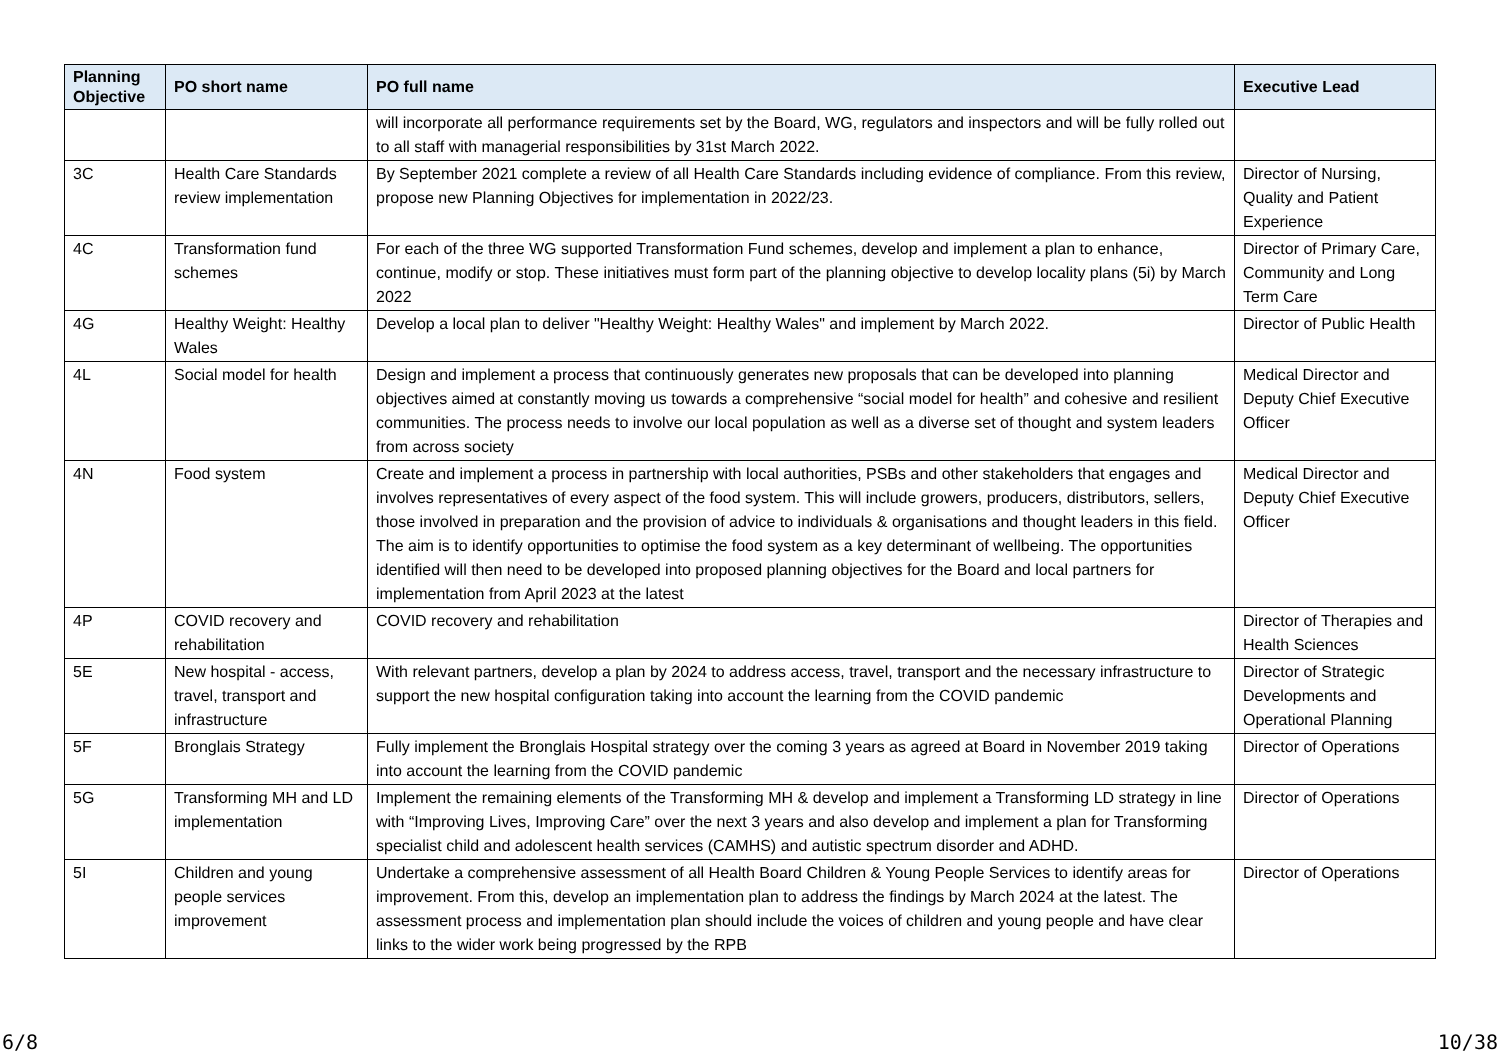| Planning Objective | PO short name | PO full name | Executive Lead |
| --- | --- | --- | --- |
| | | will incorporate all performance requirements set by the Board, WG, regulators and inspectors and will be fully rolled out to all staff with managerial responsibilities by 31st March 2022. | |
| 3C | Health Care Standards review implementation | By September 2021 complete a review of all Health Care Standards including evidence of compliance. From this review, propose new Planning Objectives for implementation in 2022/23. | Director of Nursing, Quality and Patient Experience |
| 4C | Transformation fund schemes | For each of the three WG supported Transformation Fund schemes, develop and implement a plan to enhance, continue, modify or stop. These initiatives must form part of the planning objective to develop locality plans (5i) by March 2022 | Director of Primary Care, Community and Long Term Care |
| 4G | Healthy Weight: Healthy Wales | Develop a local plan to deliver "Healthy Weight: Healthy Wales" and implement by March 2022. | Director of Public Health |
| 4L | Social model for health | Design and implement a process that continuously generates new proposals that can be developed into planning objectives aimed at constantly moving us towards a comprehensive “social model for health” and cohesive and resilient communities. The process needs to involve our local population as well as a diverse set of thought and system leaders from across society | Medical Director and Deputy Chief Executive Officer |
| 4N | Food system | Create and implement a process in partnership with local authorities, PSBs and other stakeholders that engages and involves representatives of every aspect of the food system. This will include growers, producers, distributors, sellers, those involved in preparation and the provision of advice to individuals & organisations and thought leaders in this field. The aim is to identify opportunities to optimise the food system as a key determinant of wellbeing. The opportunities identified will then need to be developed into proposed planning objectives for the Board and local partners for implementation from April 2023 at the latest | Medical Director and Deputy Chief Executive Officer |
| 4P | COVID recovery and rehabilitation | COVID recovery and rehabilitation | Director of Therapies and Health Sciences |
| 5E | New hospital - access, travel, transport and infrastructure | With relevant partners, develop a plan by 2024 to address access, travel, transport and the necessary infrastructure to support the new hospital configuration taking into account the learning from the COVID pandemic | Director of Strategic Developments and Operational Planning |
| 5F | Bronglais Strategy | Fully implement the Bronglais Hospital strategy over the coming 3 years as agreed at Board in November 2019 taking into account the learning from the COVID pandemic | Director of Operations |
| 5G | Transforming MH and LD implementation | Implement the remaining elements of the Transforming MH & develop and implement a Transforming LD strategy in line with “Improving Lives, Improving Care” over the next 3 years and also develop and implement a plan for Transforming specialist child and adolescent health services (CAMHS) and autistic spectrum disorder and ADHD. | Director of Operations |
| 5I | Children and young people services improvement | Undertake a comprehensive assessment of all Health Board Children & Young People Services to identify areas for improvement. From this, develop an implementation plan to address the findings by March 2024 at the latest. The assessment process and implementation plan should include the voices of children and young people and have clear links to the wider work being progressed by the RPB | Director of Operations |
6/8 10/38